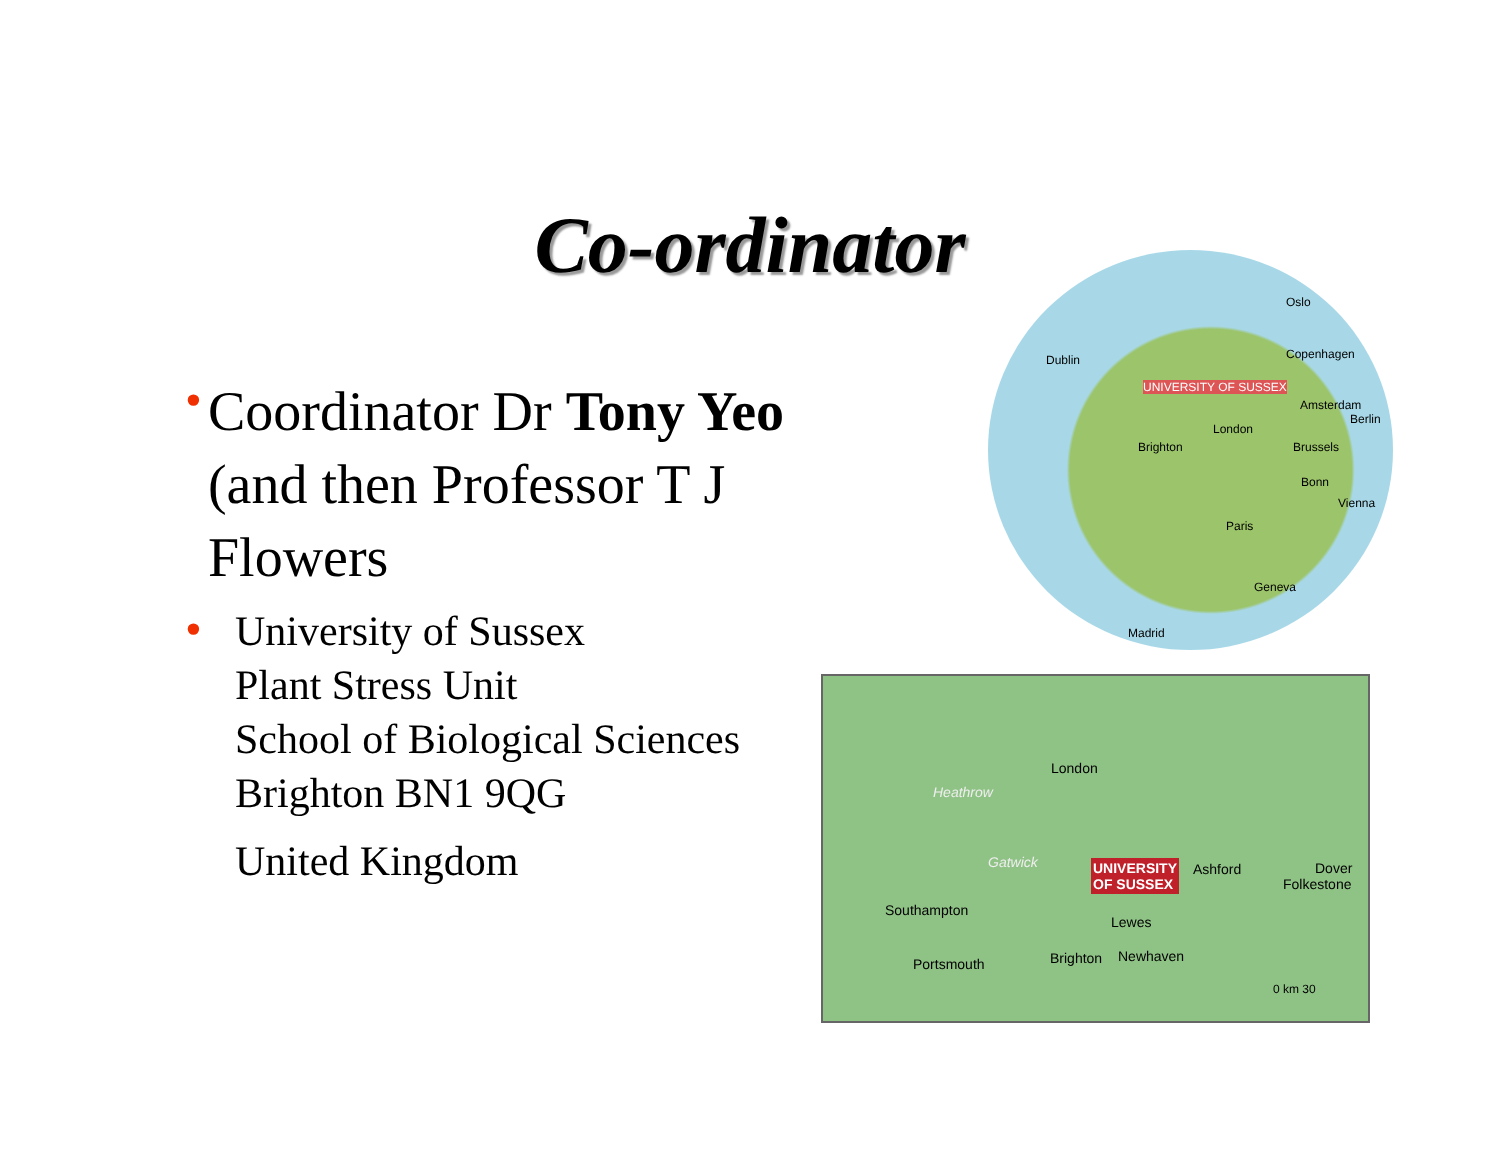Co-ordinator
•
Coordinator Dr Tony Yeo (and then Professor T J Flowers
•
University of Sussex
Plant Stress Unit
School of Biological Sciences
Brighton BN1 9QG
United Kingdom
Oslo
Dublin Copenhagen
UNIVERSITY OF SUSSEX
Amsterdam
Berlin
London
Brighton Brussels
Bonn
Vienna
Paris
Geneva
Madrid
London
Heathrow
Gatwick UNIVERSITY
OF SUSSEX
Ashford Dover
Folkestone
Southampton
Lewes
Portsmouth Brighton Newhaven
0 km 30